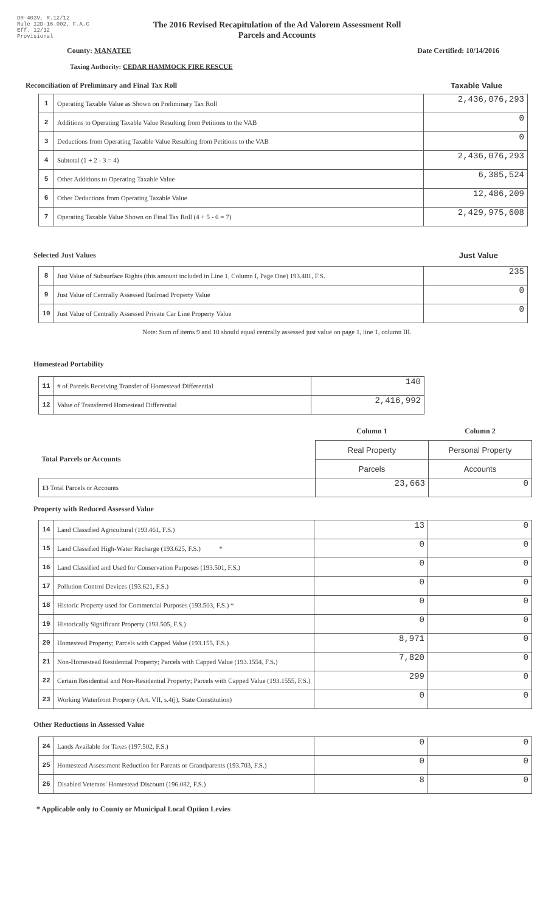DR-403V, R.12/12
Rule 12D-16.002, F.A.C
Eff. 12/12
Provisional
The 2016 Revised Recapitulation of the Ad Valorem Assessment Roll
Parcels and Accounts
County: MANATEE Date Certified: 10/14/2016
Taxing Authority: CEDAR HAMMOCK FIRE RESCUE
Reconciliation of Preliminary and Final Tax Roll
Taxable Value
| 1 | Operating Taxable Value as Shown on Preliminary Tax Roll | 2,436,076,293 |
| 2 | Additions to Operating Taxable Value Resulting from Petitions to the VAB | 0 |
| 3 | Deductions from Operating Taxable Value Resulting from Petitions to the VAB | 0 |
| 4 | Subtotal (1 + 2 - 3 = 4) | 2,436,076,293 |
| 5 | Other Additions to Operating Taxable Value | 6,385,524 |
| 6 | Other Deductions from Operating Taxable Value | 12,486,209 |
| 7 | Operating Taxable Value Shown on Final Tax Roll (4 + 5 - 6 = 7) | 2,429,975,608 |
Selected Just Values Just Value
| 8 | Just Value of Subsurface Rights (this amount included in Line 1, Column I, Page One) 193.481, F.S. | 235 |
| 9 | Just Value of Centrally Assessed Railroad Property Value | 0 |
| 10 | Just Value of Centrally Assessed Private Car Line Property Value | 0 |
Note: Sum of items 9 and 10 should equal centrally assessed just value on page 1, line 1, column III.
Homestead Portability
| 11 | # of Parcels Receiving Transfer of Homestead Differential | 140 |
| 12 | Value of Transferred Homestead Differential | 2,416,992 |
| | Column 1 | Column 2 |
| Total Parcels or Accounts | Real Property | Personal Property |
| | Parcels | Accounts |
| 13 Total Parcels or Accounts | 23,663 | 0 |
Property with Reduced Assessed Value
| 14 | Land Classified Agricultural (193.461, F.S.) | 13 | 0 |
| 15 | Land Classified High-Water Recharge (193.625, F.S.) * | 0 | 0 |
| 16 | Land Classified and Used for Conservation Purposes (193.501, F.S.) | 0 | 0 |
| 17 | Pollution Control Devices (193.621, F.S.) | 0 | 0 |
| 18 | Historic Property used for Commercial Purposes (193.503, F.S.) * | 0 | 0 |
| 19 | Historically Significant Property (193.505, F.S.) | 0 | 0 |
| 20 | Homestead Property; Parcels with Capped Value (193.155, F.S.) | 8,971 | 0 |
| 21 | Non-Homestead Residential Property; Parcels with Capped Value (193.1554, F.S.) | 7,820 | 0 |
| 22 | Certain Residential and Non-Residential Property; Parcels with Capped Value (193.1555, F.S.) | 299 | 0 |
| 23 | Working Waterfront Property (Art. VII, s.4(j), State Constitution) | 0 | 0 |
Other Reductions in Assessed Value
| 24 | Lands Available for Taxes (197.502, F.S.) | 0 | 0 |
| 25 | Homestead Assessment Reduction for Parents or Grandparents (193.703, F.S.) | 0 | 0 |
| 26 | Disabled Veterans' Homestead Discount (196.082, F.S.) | 8 | 0 |
* Applicable only to County or Municipal Local Option Levies